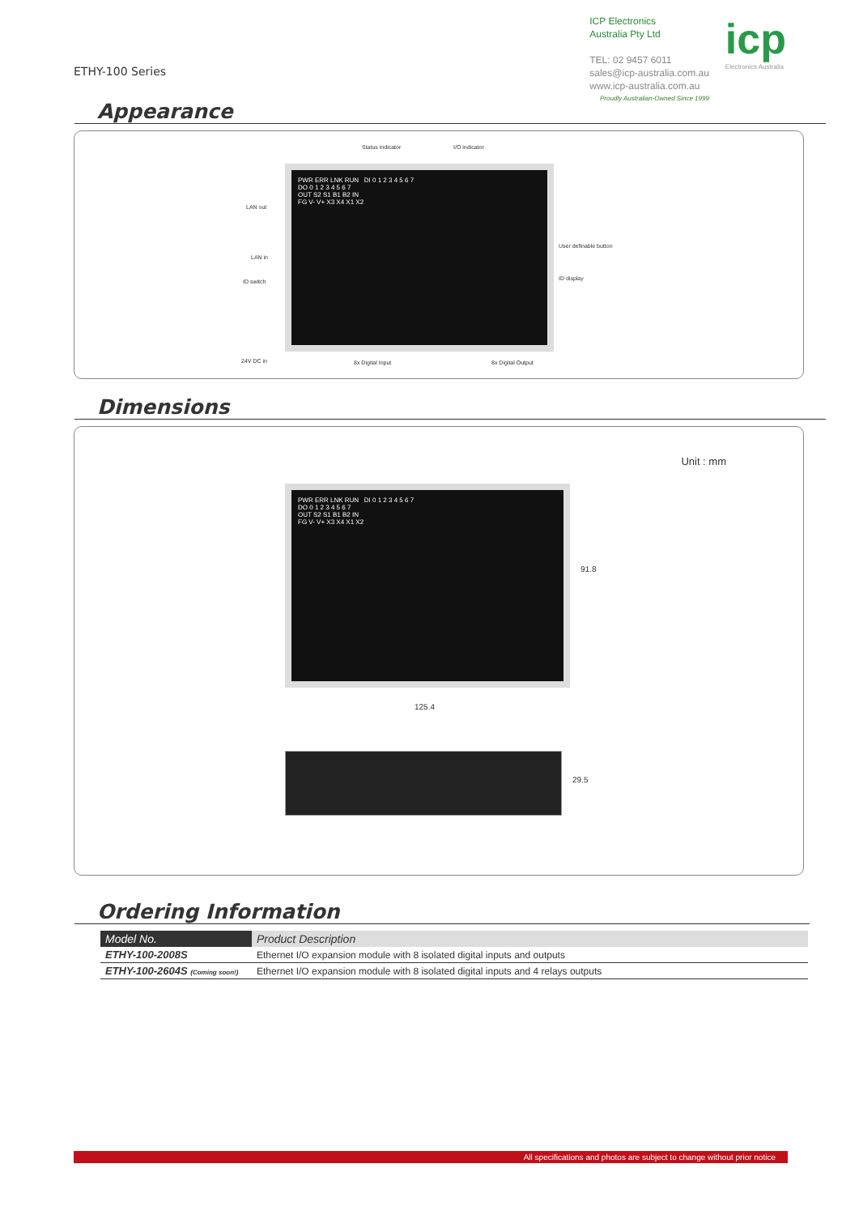ETHY-100 Series
ICP Electronics
Australia Pty Ltd
TEL: 02 9457 6011
sales@icp-australia.com.au
www.icp-australia.com.au
Proudly Australian-Owned Since 1999
icp
Electronics Australia
Appearance
Status indicator I/O indicator
LAN out
LAN in
ID switch
User definable button
ID display
24V DC in 8x Digital Input 8x Digital Output
PWR ERR LNK RUN DI 0 1 2 3 4 5 6 7
DO 0 1 2 3 4 5 6 7
OUT S2 S1 B1 B2 IN
FG V- V+ X3 X4 X1 X2
Dimensions
Unit : mm
PWR ERR LNK RUN DI 0 1 2 3 4 5 6 7
DO 0 1 2 3 4 5 6 7
OUT S2 S1 B1 B2 IN
FG V- V+ X3 X4 X1 X2
91.8
125.4
29.5
Ordering Information
| Model No. | Product Description |
| --- | --- |
| ETHY-100-2008S | Ethernet I/O expansion module with 8 isolated digital inputs and outputs |
| ETHY-100-2604S (Coming soon!) | Ethernet I/O expansion module with 8 isolated digital inputs and 4 relays outputs |
All specifications and photos are subject to change without prior notice